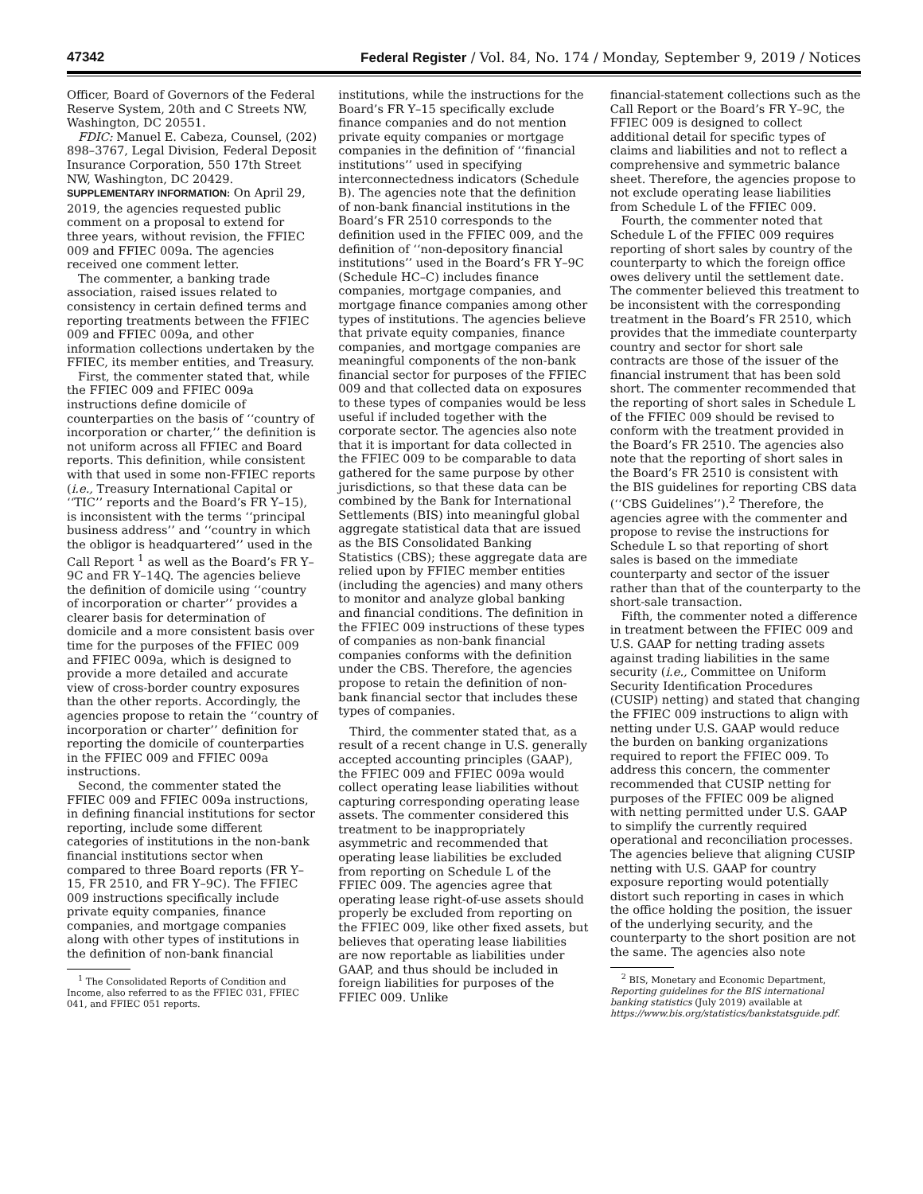47342 Federal Register / Vol. 84, No. 174 / Monday, September 9, 2019 / Notices
Officer, Board of Governors of the Federal Reserve System, 20th and C Streets NW, Washington, DC 20551.
FDIC: Manuel E. Cabeza, Counsel, (202) 898–3767, Legal Division, Federal Deposit Insurance Corporation, 550 17th Street NW, Washington, DC 20429.
SUPPLEMENTARY INFORMATION: On April 29, 2019, the agencies requested public comment on a proposal to extend for three years, without revision, the FFIEC 009 and FFIEC 009a. The agencies received one comment letter.
The commenter, a banking trade association, raised issues related to consistency in certain defined terms and reporting treatments between the FFIEC 009 and FFIEC 009a, and other information collections undertaken by the FFIEC, its member entities, and Treasury.
First, the commenter stated that, while the FFIEC 009 and FFIEC 009a instructions define domicile of counterparties on the basis of ‘‘country of incorporation or charter,’’ the definition is not uniform across all FFIEC and Board reports. This definition, while consistent with that used in some non-FFIEC reports (i.e., Treasury International Capital or ‘‘TIC’’ reports and the Board’s FR Y–15), is inconsistent with the terms ‘‘principal business address’’ and ‘‘country in which the obligor is headquartered’’ used in the Call Report <sup>1</sup> as well as the Board’s FR Y–9C and FR Y–14Q. The agencies believe the definition of domicile using ‘‘country of incorporation or charter’’ provides a clearer basis for determination of domicile and a more consistent basis over time for the purposes of the FFIEC 009 and FFIEC 009a, which is designed to provide a more detailed and accurate view of cross-border country exposures than the other reports. Accordingly, the agencies propose to retain the ‘‘country of incorporation or charter’’ definition for reporting the domicile of counterparties in the FFIEC 009 and FFIEC 009a instructions.
Second, the commenter stated the FFIEC 009 and FFIEC 009a instructions, in defining financial institutions for sector reporting, include some different categories of institutions in the non-bank financial institutions sector when compared to three Board reports (FR Y–15, FR 2510, and FR Y–9C). The FFIEC 009 instructions specifically include private equity companies, finance companies, and mortgage companies along with other types of institutions in the definition of non-bank financial
<sup>1</sup> The Consolidated Reports of Condition and Income, also referred to as the FFIEC 031, FFIEC 041, and FFIEC 051 reports.
institutions, while the instructions for the Board’s FR Y–15 specifically exclude finance companies and do not mention private equity companies or mortgage companies in the definition of ‘‘financial institutions’’ used in specifying interconnectedness indicators (Schedule B). The agencies note that the definition of non-bank financial institutions in the Board’s FR 2510 corresponds to the definition used in the FFIEC 009, and the definition of ‘‘non-depository financial institutions’’ used in the Board’s FR Y–9C (Schedule HC–C) includes finance companies, mortgage companies, and mortgage finance companies among other types of institutions. The agencies believe that private equity companies, finance companies, and mortgage companies are meaningful components of the non-bank financial sector for purposes of the FFIEC 009 and that collected data on exposures to these types of companies would be less useful if included together with the corporate sector. The agencies also note that it is important for data collected in the FFIEC 009 to be comparable to data gathered for the same purpose by other jurisdictions, so that these data can be combined by the Bank for International Settlements (BIS) into meaningful global aggregate statistical data that are issued as the BIS Consolidated Banking Statistics (CBS); these aggregate data are relied upon by FFIEC member entities (including the agencies) and many others to monitor and analyze global banking and financial conditions. The definition in the FFIEC 009 instructions of these types of companies as non-bank financial companies conforms with the definition under the CBS. Therefore, the agencies propose to retain the definition of non-bank financial sector that includes these types of companies.
Third, the commenter stated that, as a result of a recent change in U.S. generally accepted accounting principles (GAAP), the FFIEC 009 and FFIEC 009a would collect operating lease liabilities without capturing corresponding operating lease assets. The commenter considered this treatment to be inappropriately asymmetric and recommended that operating lease liabilities be excluded from reporting on Schedule L of the FFIEC 009. The agencies agree that operating lease right-of-use assets should properly be excluded from reporting on the FFIEC 009, like other fixed assets, but believes that operating lease liabilities are now reportable as liabilities under GAAP, and thus should be included in foreign liabilities for purposes of the FFIEC 009. Unlike
financial-statement collections such as the Call Report or the Board’s FR Y–9C, the FFIEC 009 is designed to collect additional detail for specific types of claims and liabilities and not to reflect a comprehensive and symmetric balance sheet. Therefore, the agencies propose to not exclude operating lease liabilities from Schedule L of the FFIEC 009.
Fourth, the commenter noted that Schedule L of the FFIEC 009 requires reporting of short sales by country of the counterparty to which the foreign office owes delivery until the settlement date. The commenter believed this treatment to be inconsistent with the corresponding treatment in the Board’s FR 2510, which provides that the immediate counterparty country and sector for short sale contracts are those of the issuer of the financial instrument that has been sold short. The commenter recommended that the reporting of short sales in Schedule L of the FFIEC 009 should be revised to conform with the treatment provided in the Board’s FR 2510. The agencies also note that the reporting of short sales in the Board’s FR 2510 is consistent with the BIS guidelines for reporting CBS data (‘‘CBS Guidelines’’).<sup>2</sup> Therefore, the agencies agree with the commenter and propose to revise the instructions for Schedule L so that reporting of short sales is based on the immediate counterparty and sector of the issuer rather than that of the counterparty to the short-sale transaction.
Fifth, the commenter noted a difference in treatment between the FFIEC 009 and U.S. GAAP for netting trading assets against trading liabilities in the same security (i.e., Committee on Uniform Security Identification Procedures (CUSIP) netting) and stated that changing the FFIEC 009 instructions to align with netting under U.S. GAAP would reduce the burden on banking organizations required to report the FFIEC 009. To address this concern, the commenter recommended that CUSIP netting for purposes of the FFIEC 009 be aligned with netting permitted under U.S. GAAP to simplify the currently required operational and reconciliation processes. The agencies believe that aligning CUSIP netting with U.S. GAAP for country exposure reporting would potentially distort such reporting in cases in which the office holding the position, the issuer of the underlying security, and the counterparty to the short position are not the same. The agencies also note
<sup>2</sup> BIS, Monetary and Economic Department, Reporting guidelines for the BIS international banking statistics (July 2019) available at https://www.bis.org/statistics/bankstatsguide.pdf.